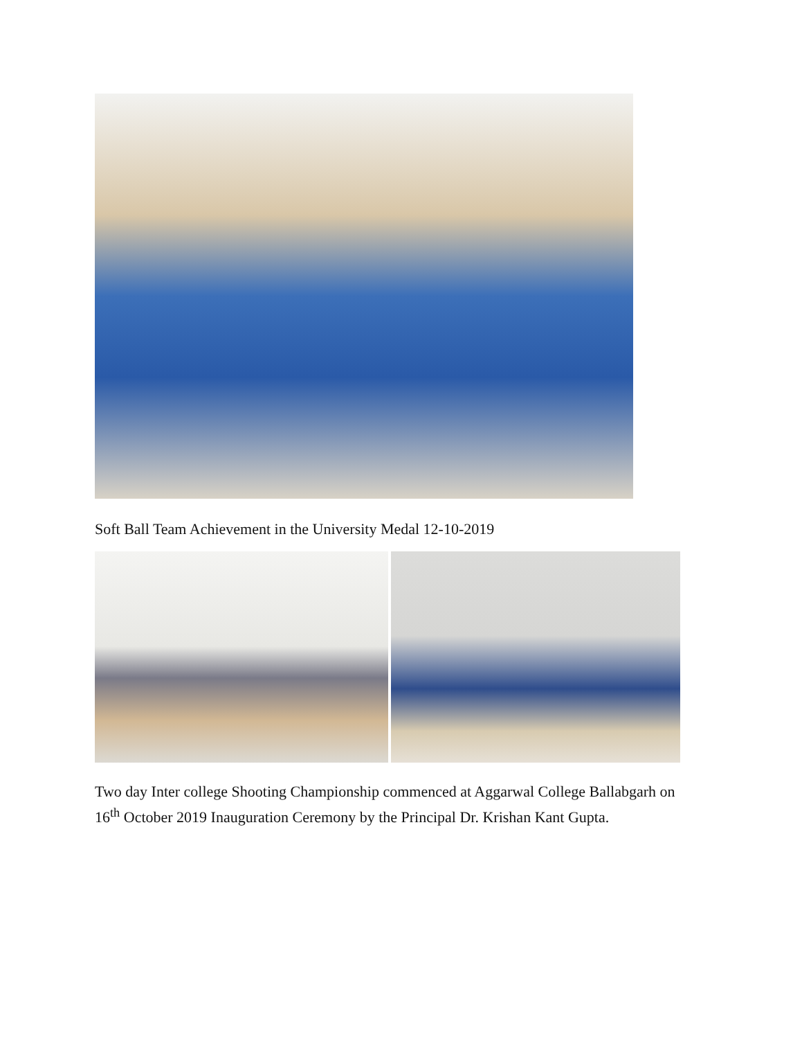Soft Ball Team Achievement in the University Medal 12-10-2019
Two day Inter college Shooting Championship commenced at Aggarwal College Ballabgarh on 16<sup>th</sup> October 2019 Inauguration Ceremony by the Principal Dr. Krishan Kant Gupta.